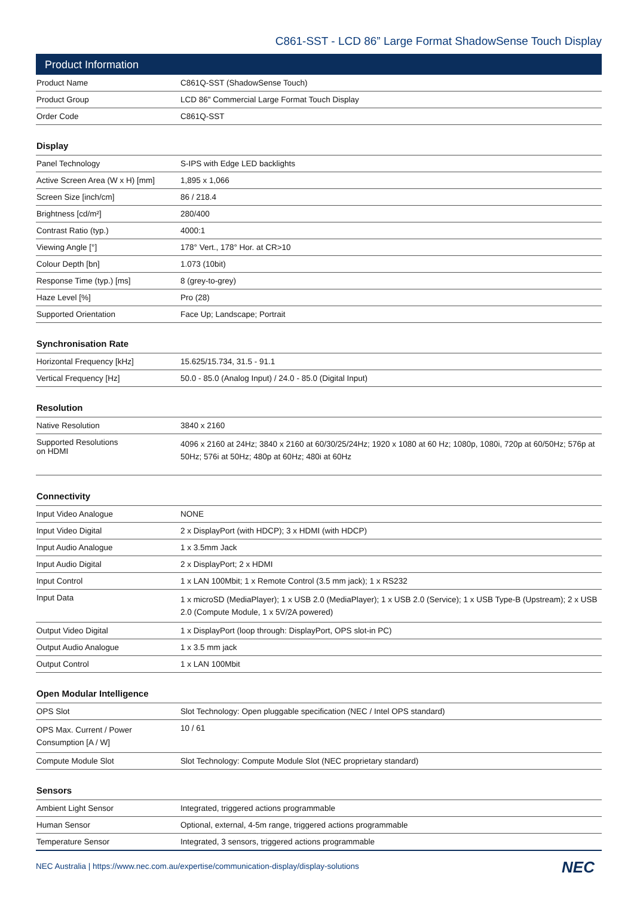C861-SST - LCD 86” Large Format ShadowSense Touch Display
Product Information
| Product Name | C861Q-SST (ShadowSense Touch) |
| Product Group | LCD 86" Commercial Large Format Touch Display |
| Order Code | C861Q-SST |
Display
| Panel Technology | S-IPS with Edge LED backlights |
| Active Screen Area (W x H) [mm] | 1,895 x 1,066 |
| Screen Size [inch/cm] | 86 / 218.4 |
| Brightness [cd/m²] | 280/400 |
| Contrast Ratio (typ.) | 4000:1 |
| Viewing Angle [°] | 178° Vert., 178° Hor. at CR>10 |
| Colour Depth [bn] | 1.073 (10bit) |
| Response Time (typ.) [ms] | 8 (grey-to-grey) |
| Haze Level [%] | Pro (28) |
| Supported Orientation | Face Up; Landscape; Portrait |
Synchronisation Rate
| Horizontal Frequency [kHz] | 15.625/15.734, 31.5 - 91.1 |
| Vertical Frequency [Hz] | 50.0 - 85.0 (Analog Input) / 24.0 - 85.0 (Digital Input) |
Resolution
| Native Resolution | 3840 x 2160 |
| Supported Resolutions on HDMI | 4096 x 2160 at 24Hz; 3840 x 2160 at 60/30/25/24Hz; 1920 x 1080 at 60 Hz; 1080p, 1080i, 720p at 60/50Hz; 576p at 50Hz; 576i at 50Hz; 480p at 60Hz; 480i at 60Hz |
Connectivity
| Input Video Analogue | NONE |
| Input Video Digital | 2 x DisplayPort (with HDCP); 3 x HDMI (with HDCP) |
| Input Audio Analogue | 1 x 3.5mm Jack |
| Input Audio Digital | 2 x DisplayPort; 2 x HDMI |
| Input Control | 1 x LAN 100Mbit; 1 x Remote Control (3.5 mm jack); 1 x RS232 |
| Input Data | 1 x microSD (MediaPlayer); 1 x USB 2.0 (MediaPlayer); 1 x USB 2.0 (Service); 1 x USB Type-B (Upstream); 2 x USB 2.0 (Compute Module, 1 x 5V/2A powered) |
| Output Video Digital | 1 x DisplayPort (loop through: DisplayPort, OPS slot-in PC) |
| Output Audio Analogue | 1 x 3.5 mm jack |
| Output Control | 1 x LAN 100Mbit |
Open Modular Intelligence
| OPS Slot | Slot Technology: Open pluggable specification (NEC / Intel OPS standard) |
| OPS Max. Current / Power Consumption [A / W] | 10 / 61 |
| Compute Module Slot | Slot Technology: Compute Module Slot (NEC proprietary standard) |
Sensors
| Ambient Light Sensor | Integrated, triggered actions programmable |
| Human Sensor | Optional, external, 4-5m range, triggered actions programmable |
| Temperature Sensor | Integrated, 3 sensors, triggered actions programmable |
NEC Australia | https://www.nec.com.au/expertise/communication-display/display-solutions NEC